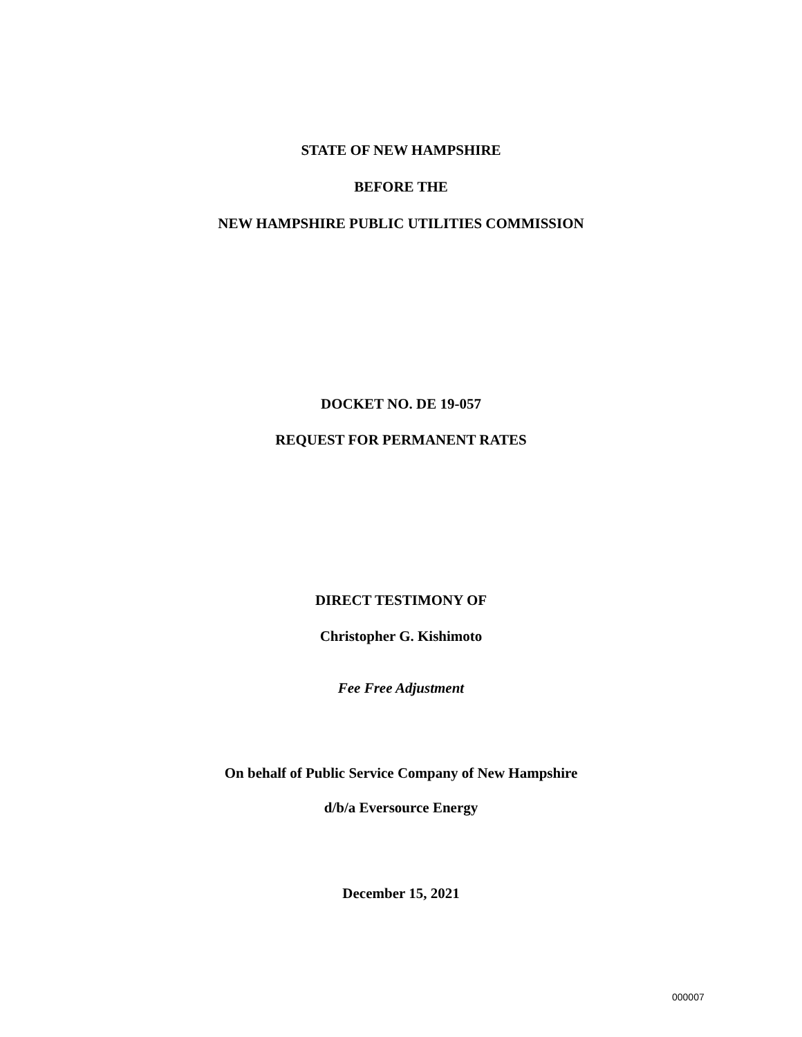STATE OF NEW HAMPSHIRE
BEFORE THE
NEW HAMPSHIRE PUBLIC UTILITIES COMMISSION
DOCKET NO. DE 19-057
REQUEST FOR PERMANENT RATES
DIRECT TESTIMONY OF
Christopher G. Kishimoto
Fee Free Adjustment
On behalf of Public Service Company of New Hampshire
d/b/a Eversource Energy
December 15, 2021
000007